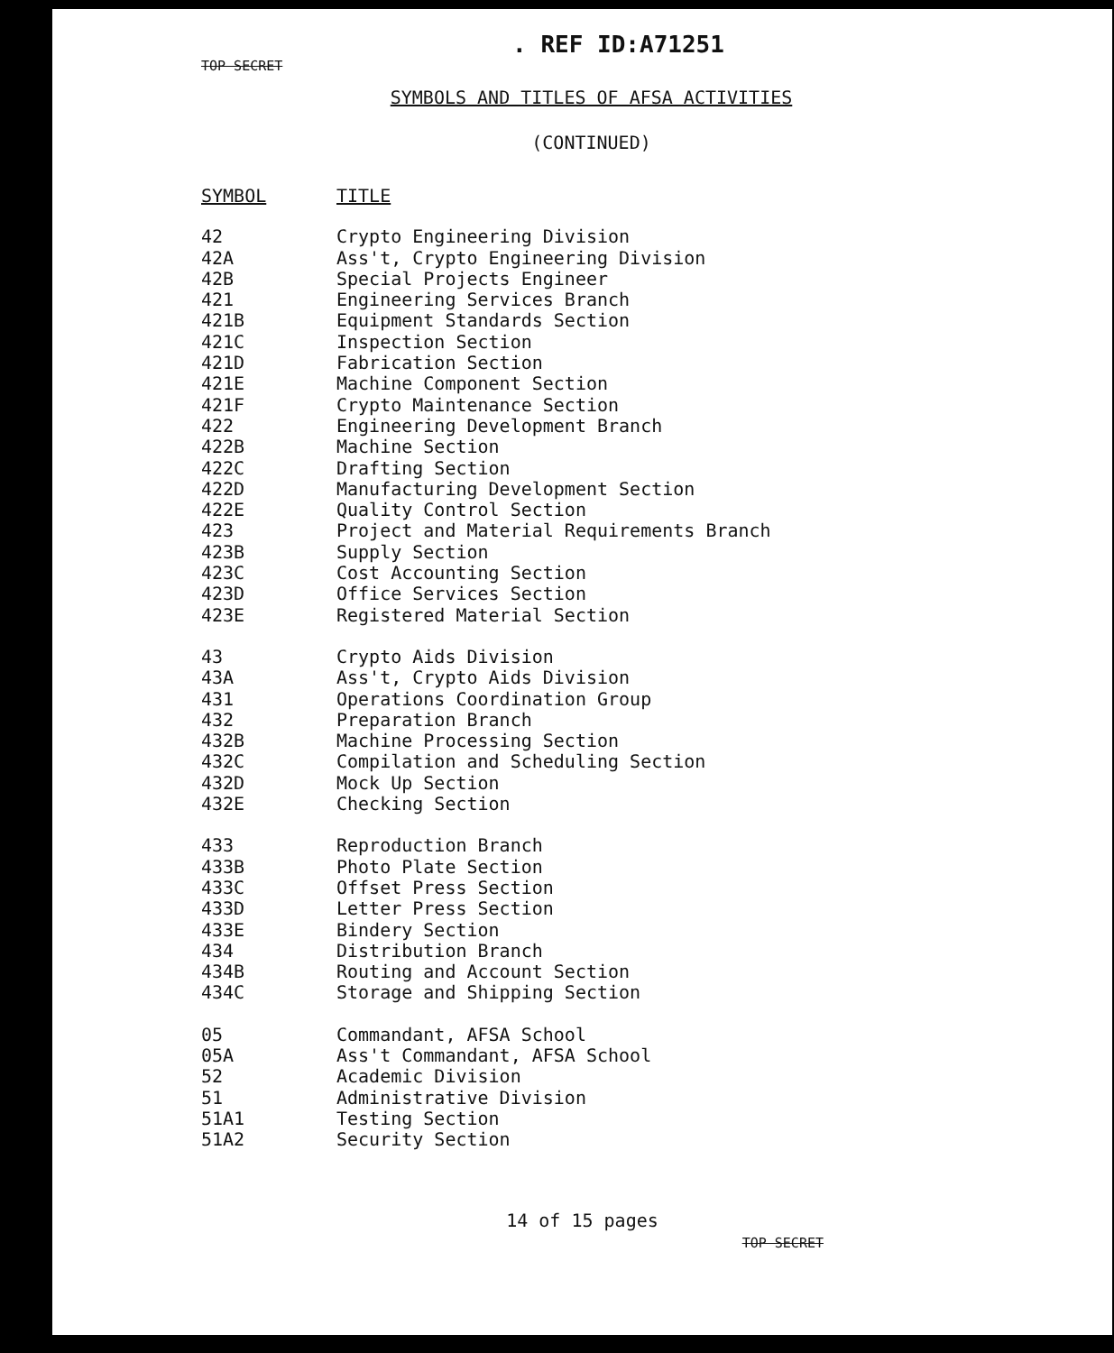. REF ID:A71251
TOP SECRET
SYMBOLS AND TITLES OF AFSA ACTIVITIES
(CONTINUED)
| SYMBOL | TITLE |
| --- | --- |
| 42 | Crypto Engineering Division |
| 42A | Ass't, Crypto Engineering Division |
| 42B | Special Projects Engineer |
| 421 | Engineering Services Branch |
| 421B | Equipment Standards Section |
| 421C | Inspection Section |
| 421D | Fabrication Section |
| 421E | Machine Component Section |
| 421F | Crypto Maintenance Section |
| 422 | Engineering Development Branch |
| 422B | Machine Section |
| 422C | Drafting Section |
| 422D | Manufacturing Development Section |
| 422E | Quality Control Section |
| 423 | Project and Material Requirements Branch |
| 423B | Supply Section |
| 423C | Cost Accounting Section |
| 423D | Office Services Section |
| 423E | Registered Material Section |
| 43 | Crypto Aids Division |
| 43A | Ass't, Crypto Aids Division |
| 431 | Operations Coordination Group |
| 432 | Preparation Branch |
| 432B | Machine Processing Section |
| 432C | Compilation and Scheduling Section |
| 432D | Mock Up Section |
| 432E | Checking Section |
| 433 | Reproduction Branch |
| 433B | Photo Plate Section |
| 433C | Offset Press Section |
| 433D | Letter Press Section |
| 433E | Bindery Section |
| 434 | Distribution Branch |
| 434B | Routing and Account Section |
| 434C | Storage and Shipping Section |
| 05 | Commandant, AFSA School |
| 05A | Ass't Commandant, AFSA School |
| 52 | Academic Division |
| 51 | Administrative Division |
| 51A1 | Testing Section |
| 51A2 | Security Section |
14 of 15 pages
TOP SECRET